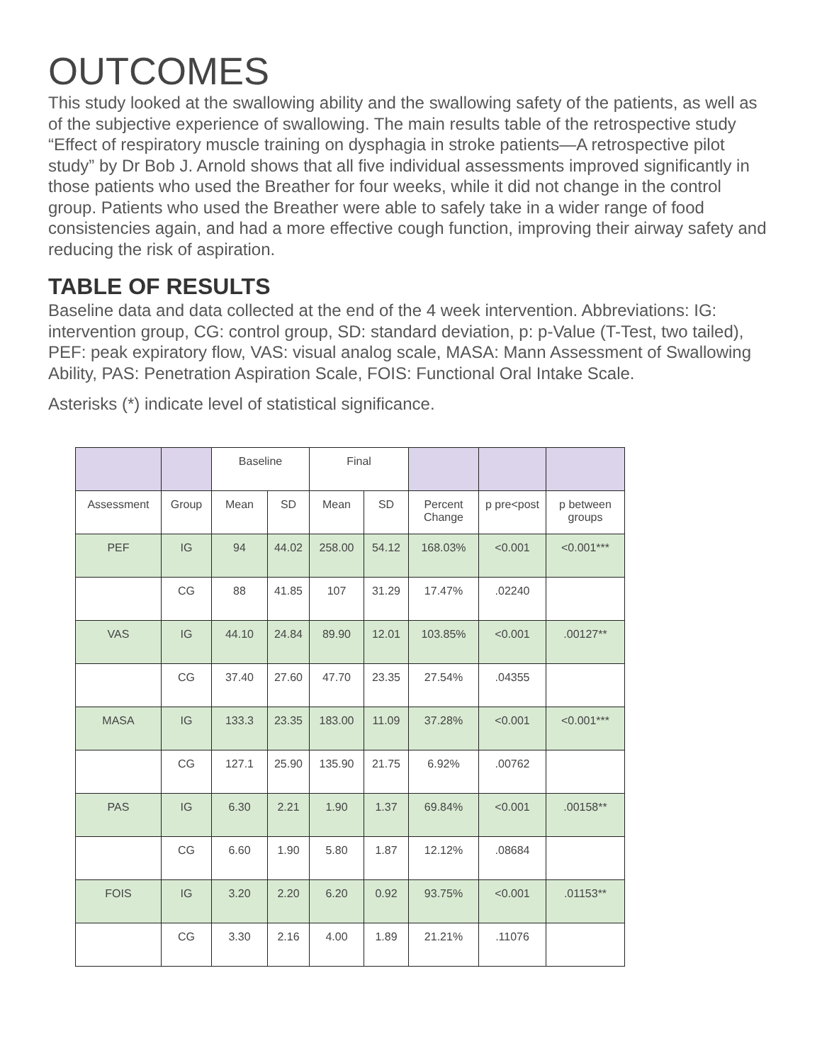OUTCOMES
This study looked at the swallowing ability and the swallowing safety of the patients, as well as of the subjective experience of swallowing. The main results table of the retrospective study “Effect of respiratory muscle training on dysphagia in stroke patients—A retrospective pilot study” by Dr Bob J. Arnold shows that all five individual assessments improved significantly in those patients who used the Breather for four weeks, while it did not change in the control group. Patients who used the Breather were able to safely take in a wider range of food consistencies again, and had a more effective cough function, improving their airway safety and reducing the risk of aspiration.
TABLE OF RESULTS
Baseline data and data collected at the end of the 4 week intervention. Abbreviations: IG: intervention group, CG: control group, SD: standard deviation, p: p-Value (T-Test, two tailed), PEF: peak expiratory flow, VAS: visual analog scale, MASA: Mann Assessment of Swallowing Ability, PAS: Penetration Aspiration Scale, FOIS: Functional Oral Intake Scale.
Asterisks (*) indicate level of statistical significance.
| | | Baseline | | Final | | | | |
| Assessment | Group | Mean | SD | Mean | SD | Percent Change | p pre<post | p between groups |
| PEF | IG | 94 | 44.02 | 258.00 | 54.12 | 168.03% | <0.001 | <0.001*** |
| | CG | 88 | 41.85 | 107 | 31.29 | 17.47% | .02240 | |
| VAS | IG | 44.10 | 24.84 | 89.90 | 12.01 | 103.85% | <0.001 | .00127** |
| | CG | 37.40 | 27.60 | 47.70 | 23.35 | 27.54% | .04355 | |
| MASA | IG | 133.3 | 23.35 | 183.00 | 11.09 | 37.28% | <0.001 | <0.001*** |
| | CG | 127.1 | 25.90 | 135.90 | 21.75 | 6.92% | .00762 | |
| PAS | IG | 6.30 | 2.21 | 1.90 | 1.37 | 69.84% | <0.001 | .00158** |
| | CG | 6.60 | 1.90 | 5.80 | 1.87 | 12.12% | .08684 | |
| FOIS | IG | 3.20 | 2.20 | 6.20 | 0.92 | 93.75% | <0.001 | .01153** |
| | CG | 3.30 | 2.16 | 4.00 | 1.89 | 21.21% | .11076 | |